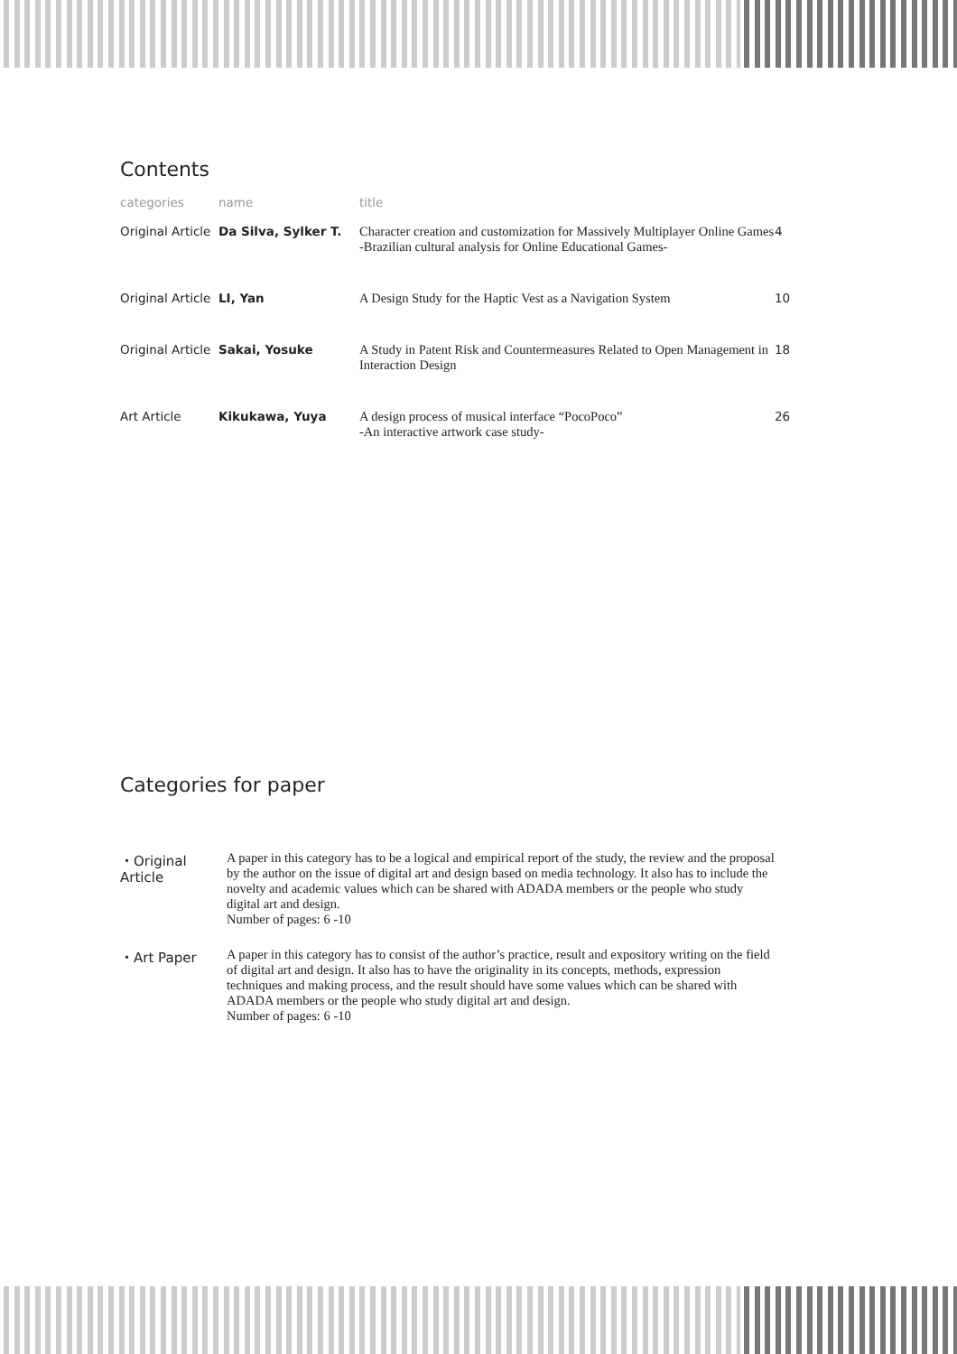Contents
| categories | name | title | |
| --- | --- | --- | --- |
| Original Article | Da Silva, Sylker T. | Character creation and customization for Massively Multiplayer Online Games -Brazilian cultural analysis for Online Educational Games- | 4 |
| Original Article | LI, Yan | A Design Study for the Haptic Vest as a Navigation System | 10 |
| Original Article | Sakai, Yosuke | A Study in Patent Risk and Countermeasures Related to Open Management in Interaction Design | 18 |
| Art Article | Kikukawa, Yuya | A design process of musical interface “PocoPoco” -An interactive artwork case study- | 26 |
Categories for paper
・Original Article
A paper in this category has to be a logical and empirical report of the study, the review and the proposal by the author on the issue of digital art and design based on media technology. It also has to include the novelty and academic values which can be shared with ADADA members or the people who study digital art and design.
Number of pages: 6 -10
・Art Paper A paper in this category has to consist of the author’s practice, result and expository writing on the field of digital art and design. It also has to have the originality in its concepts, methods, expression techniques and making process, and the result should have some values which can be shared with ADADA members or the people who study digital art and design.
Number of pages: 6 -10